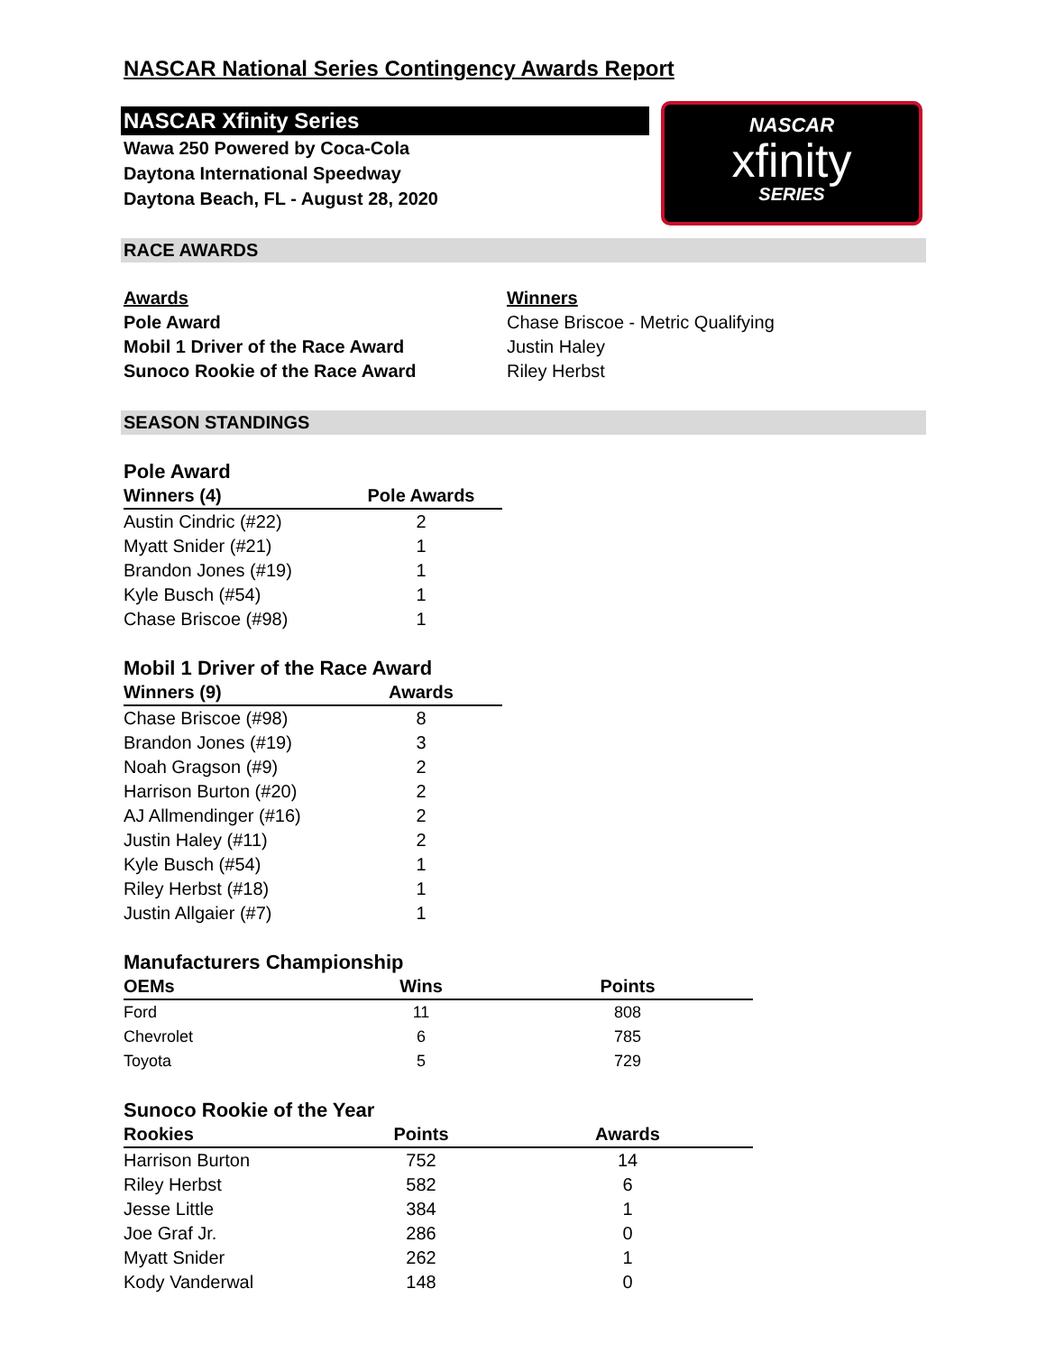NASCAR National Series Contingency Awards Report
NASCAR Xfinity Series
Wawa 250 Powered by Coca-Cola
Daytona International Speedway
Daytona Beach, FL - August 28, 2020
NASCAR
xfinity
SERIES
RACE AWARDS
| Awards | Winners |
| --- | --- |
| Pole Award | Chase Briscoe - Metric Qualifying |
| Mobil 1 Driver of the Race Award | Justin Haley |
| Sunoco Rookie of the Race Award | Riley Herbst |
SEASON STANDINGS
Pole Award
| Winners (4) | Pole Awards |
| --- | --- |
| Austin Cindric (#22) | 2 |
| Myatt Snider (#21) | 1 |
| Brandon Jones (#19) | 1 |
| Kyle Busch (#54) | 1 |
| Chase Briscoe (#98) | 1 |
Mobil 1 Driver of the Race Award
| Winners (9) | Awards |
| --- | --- |
| Chase Briscoe (#98) | 8 |
| Brandon Jones (#19) | 3 |
| Noah Gragson (#9) | 2 |
| Harrison Burton (#20) | 2 |
| AJ Allmendinger (#16) | 2 |
| Justin Haley (#11) | 2 |
| Kyle Busch (#54) | 1 |
| Riley Herbst (#18) | 1 |
| Justin Allgaier (#7) | 1 |
Manufacturers Championship
| OEMs | Wins | Points |
| --- | --- | --- |
| Ford | 11 | 808 |
| Chevrolet | 6 | 785 |
| Toyota | 5 | 729 |
Sunoco Rookie of the Year
| Rookies | Points | Awards |
| --- | --- | --- |
| Harrison Burton | 752 | 14 |
| Riley Herbst | 582 | 6 |
| Jesse Little | 384 | 1 |
| Joe Graf Jr. | 286 | 0 |
| Myatt Snider | 262 | 1 |
| Kody Vanderwal | 148 | 0 |